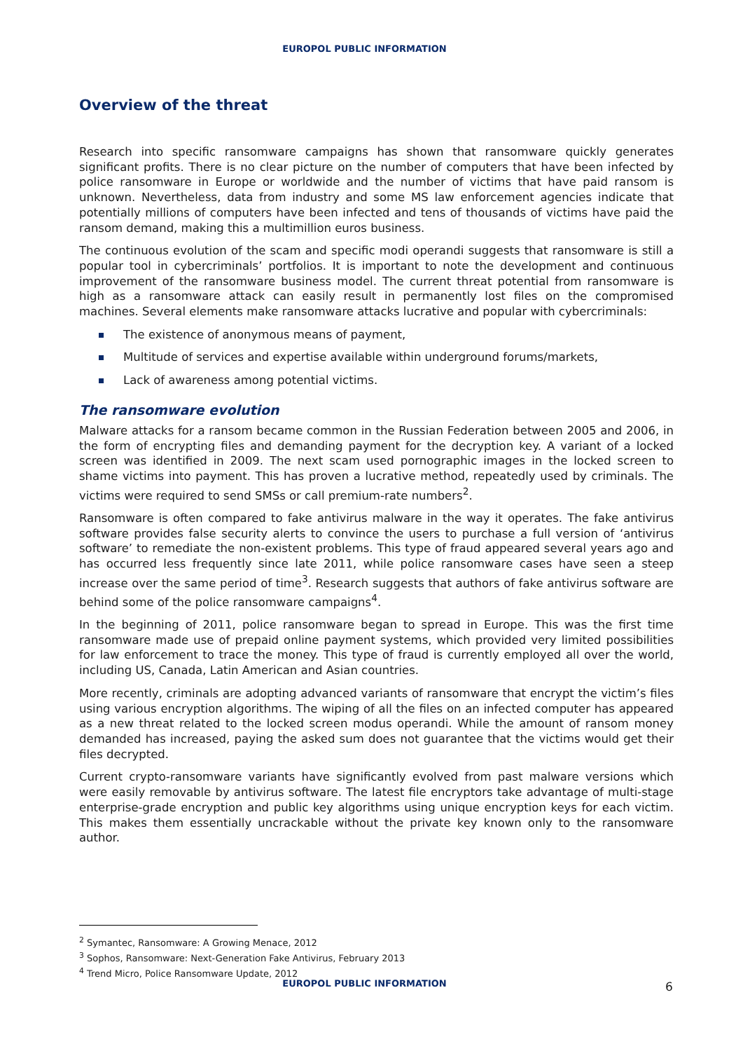EUROPOL PUBLIC INFORMATION
Overview of the threat
Research into specific ransomware campaigns has shown that ransomware quickly generates significant profits. There is no clear picture on the number of computers that have been infected by police ransomware in Europe or worldwide and the number of victims that have paid ransom is unknown. Nevertheless, data from industry and some MS law enforcement agencies indicate that potentially millions of computers have been infected and tens of thousands of victims have paid the ransom demand, making this a multimillion euros business.
The continuous evolution of the scam and specific modi operandi suggests that ransomware is still a popular tool in cybercriminals’ portfolios. It is important to note the development and continuous improvement of the ransomware business model. The current threat potential from ransomware is high as a ransomware attack can easily result in permanently lost files on the compromised machines. Several elements make ransomware attacks lucrative and popular with cybercriminals:
The existence of anonymous means of payment,
Multitude of services and expertise available within underground forums/markets,
Lack of awareness among potential victims.
The ransomware evolution
Malware attacks for a ransom became common in the Russian Federation between 2005 and 2006, in the form of encrypting files and demanding payment for the decryption key. A variant of a locked screen was identified in 2009. The next scam used pornographic images in the locked screen to shame victims into payment. This has proven a lucrative method, repeatedly used by criminals. The victims were required to send SMSs or call premium-rate numbers<sup>2</sup>.
Ransomware is often compared to fake antivirus malware in the way it operates. The fake antivirus software provides false security alerts to convince the users to purchase a full version of ‘antivirus software’ to remediate the non-existent problems. This type of fraud appeared several years ago and has occurred less frequently since late 2011, while police ransomware cases have seen a steep increase over the same period of time<sup>3</sup>. Research suggests that authors of fake antivirus software are behind some of the police ransomware campaigns<sup>4</sup>.
In the beginning of 2011, police ransomware began to spread in Europe. This was the first time ransomware made use of prepaid online payment systems, which provided very limited possibilities for law enforcement to trace the money. This type of fraud is currently employed all over the world, including US, Canada, Latin American and Asian countries.
More recently, criminals are adopting advanced variants of ransomware that encrypt the victim’s files using various encryption algorithms. The wiping of all the files on an infected computer has appeared as a new threat related to the locked screen modus operandi. While the amount of ransom money demanded has increased, paying the asked sum does not guarantee that the victims would get their files decrypted.
Current crypto-ransomware variants have significantly evolved from past malware versions which were easily removable by antivirus software. The latest file encryptors take advantage of multi-stage enterprise-grade encryption and public key algorithms using unique encryption keys for each victim. This makes them essentially uncrackable without the private key known only to the ransomware author.
<sup>2</sup> Symantec, Ransomware: A Growing Menace, 2012
<sup>3</sup> Sophos, Ransomware: Next-Generation Fake Antivirus, February 2013
<sup>4</sup> Trend Micro, Police Ransomware Update, 2012
EUROPOL PUBLIC INFORMATION 6